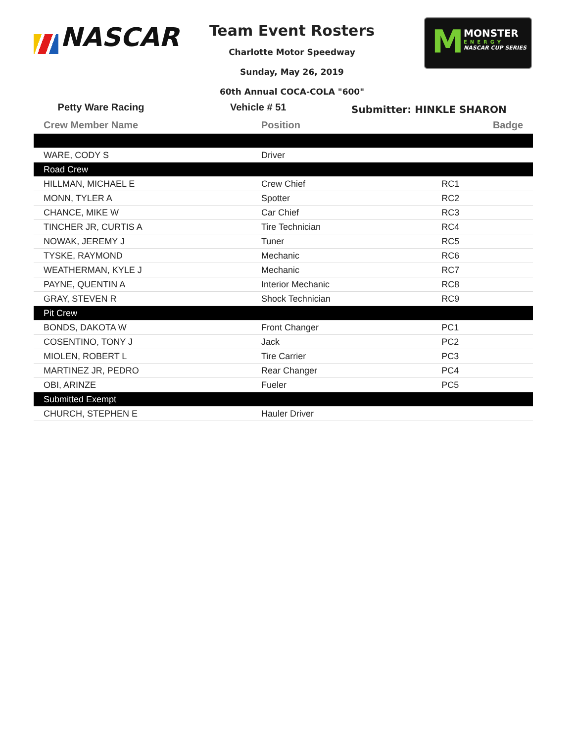NASCAR
Team Event Rosters
Charlotte Motor Speedway
Sunday, May 26, 2019
60th Annual COCA-COLA "600"
M MONSTER
ENERGY
NASCAR CUP SERIES
Petty Ware Racing Vehicle # 51
Submitter: HINKLE SHARON
| Crew Member Name | Position | Badge |
| --- | --- | --- |
| WARE, CODY S | Driver | |
| Road Crew | | |
| HILLMAN, MICHAEL E | Crew Chief | RC1 |
| MONN, TYLER A | Spotter | RC2 |
| CHANCE, MIKE W | Car Chief | RC3 |
| TINCHER JR, CURTIS A | Tire Technician | RC4 |
| NOWAK, JEREMY J | Tuner | RC5 |
| TYSKE, RAYMOND | Mechanic | RC6 |
| WEATHERMAN, KYLE J | Mechanic | RC7 |
| PAYNE, QUENTIN A | Interior Mechanic | RC8 |
| GRAY, STEVEN R | Shock Technician | RC9 |
| Pit Crew | | |
| BONDS, DAKOTA W | Front Changer | PC1 |
| COSENTINO, TONY J | Jack | PC2 |
| MIOLEN, ROBERT L | Tire Carrier | PC3 |
| MARTINEZ JR, PEDRO | Rear Changer | PC4 |
| OBI, ARINZE | Fueler | PC5 |
| Submitted Exempt | | |
| CHURCH, STEPHEN E | Hauler Driver | |